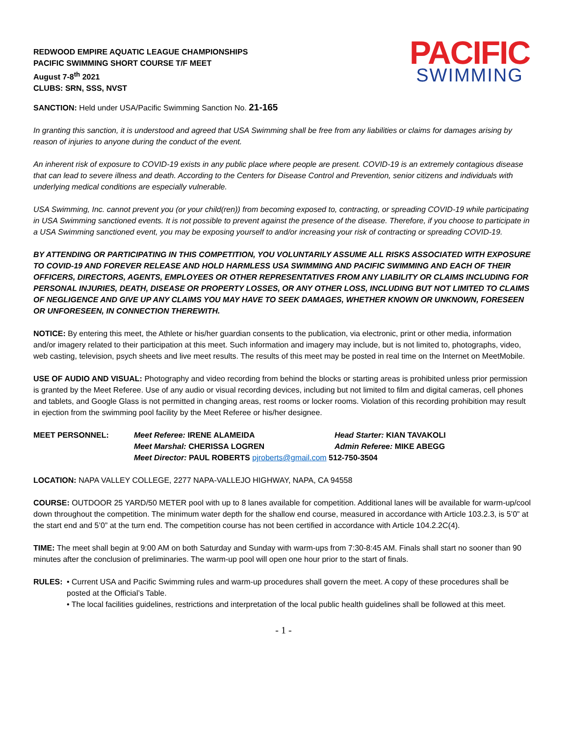REDWOOD EMPIRE AQUATIC LEAGUE CHAMPIONSHIPS
PACIFIC SWIMMING SHORT COURSE T/F MEET
August 7-8<sup>th</sup> 2021
CLUBS: SRN, SSS, NVST
PACIFIC
SWIMMING
SANCTION: Held under USA/Pacific Swimming Sanction No. 21-165
In granting this sanction, it is understood and agreed that USA Swimming shall be free from any liabilities or claims for damages arising by reason of injuries to anyone during the conduct of the event.
An inherent risk of exposure to COVID-19 exists in any public place where people are present. COVID-19 is an extremely contagious disease that can lead to severe illness and death. According to the Centers for Disease Control and Prevention, senior citizens and individuals with underlying medical conditions are especially vulnerable.
USA Swimming, Inc. cannot prevent you (or your child(ren)) from becoming exposed to, contracting, or spreading COVID-19 while participating in USA Swimming sanctioned events. It is not possible to prevent against the presence of the disease. Therefore, if you choose to participate in a USA Swimming sanctioned event, you may be exposing yourself to and/or increasing your risk of contracting or spreading COVID-19.
BY ATTENDING OR PARTICIPATING IN THIS COMPETITION, YOU VOLUNTARILY ASSUME ALL RISKS ASSOCIATED WITH EXPOSURE TO COVID-19 AND FOREVER RELEASE AND HOLD HARMLESS USA SWIMMING AND PACIFIC SWIMMING AND EACH OF THEIR OFFICERS, DIRECTORS, AGENTS, EMPLOYEES OR OTHER REPRESENTATIVES FROM ANY LIABILITY OR CLAIMS INCLUDING FOR PERSONAL INJURIES, DEATH, DISEASE OR PROPERTY LOSSES, OR ANY OTHER LOSS, INCLUDING BUT NOT LIMITED TO CLAIMS OF NEGLIGENCE AND GIVE UP ANY CLAIMS YOU MAY HAVE TO SEEK DAMAGES, WHETHER KNOWN OR UNKNOWN, FORESEEN OR UNFORESEEN, IN CONNECTION THEREWITH.
NOTICE: By entering this meet, the Athlete or his/her guardian consents to the publication, via electronic, print or other media, information and/or imagery related to their participation at this meet. Such information and imagery may include, but is not limited to, photographs, video, web casting, television, psych sheets and live meet results. The results of this meet may be posted in real time on the Internet on MeetMobile.
USE OF AUDIO AND VISUAL: Photography and video recording from behind the blocks or starting areas is prohibited unless prior permission is granted by the Meet Referee. Use of any audio or visual recording devices, including but not limited to film and digital cameras, cell phones and tablets, and Google Glass is not permitted in changing areas, rest rooms or locker rooms. Violation of this recording prohibition may result in ejection from the swimming pool facility by the Meet Referee or his/her designee.
MEET PERSONNEL: Meet Referee: IRENE ALAMEIDA Head Starter: KIAN TAVAKOLI Meet Marshal: CHERISSA LOGREN Admin Referee: MIKE ABEGG Meet Director: PAUL ROBERTS pjroberts@gmail.com 512-750-3504
LOCATION: NAPA VALLEY COLLEGE, 2277 NAPA-VALLEJO HIGHWAY, NAPA, CA 94558
COURSE: OUTDOOR 25 YARD/50 METER pool with up to 8 lanes available for competition. Additional lanes will be available for warm-up/cool down throughout the competition. The minimum water depth for the shallow end course, measured in accordance with Article 103.2.3, is 5’0” at the start end and 5’0” at the turn end. The competition course has not been certified in accordance with Article 104.2.2C(4).
TIME: The meet shall begin at 9:00 AM on both Saturday and Sunday with warm-ups from 7:30-8:45 AM. Finals shall start no sooner than 90 minutes after the conclusion of preliminaries. The warm-up pool will open one hour prior to the start of finals.
RULES: • Current USA and Pacific Swimming rules and warm-up procedures shall govern the meet. A copy of these procedures shall be posted at the Official’s Table.
• The local facilities guidelines, restrictions and interpretation of the local public health guidelines shall be followed at this meet.
- 1 -